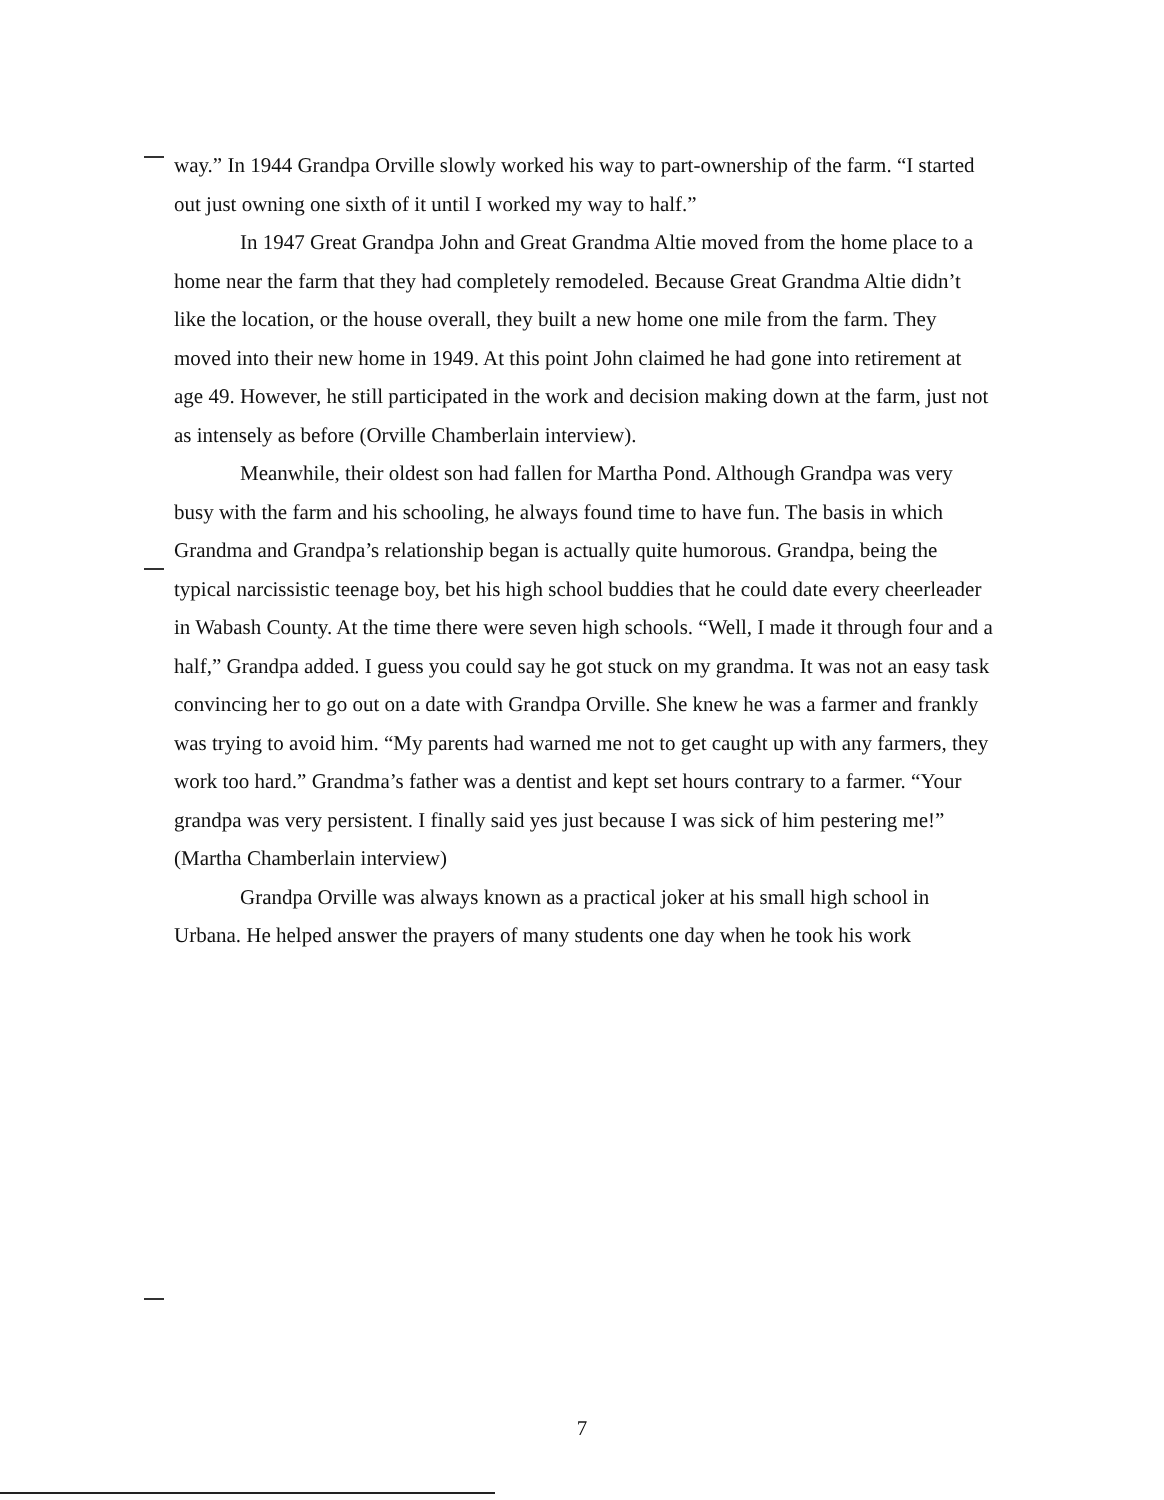way.” In 1944 Grandpa Orville slowly worked his way to part-ownership of the farm. “I started out just owning one sixth of it until I worked my way to half.”
In 1947 Great Grandpa John and Great Grandma Altie moved from the home place to a home near the farm that they had completely remodeled. Because Great Grandma Altie didn’t like the location, or the house overall, they built a new home one mile from the farm. They moved into their new home in 1949. At this point John claimed he had gone into retirement at age 49. However, he still participated in the work and decision making down at the farm, just not as intensely as before (Orville Chamberlain interview).
Meanwhile, their oldest son had fallen for Martha Pond. Although Grandpa was very busy with the farm and his schooling, he always found time to have fun. The basis in which Grandma and Grandpa’s relationship began is actually quite humorous. Grandpa, being the typical narcissistic teenage boy, bet his high school buddies that he could date every cheerleader in Wabash County. At the time there were seven high schools. “Well, I made it through four and a half,” Grandpa added. I guess you could say he got stuck on my grandma. It was not an easy task convincing her to go out on a date with Grandpa Orville. She knew he was a farmer and frankly was trying to avoid him. “My parents had warned me not to get caught up with any farmers, they work too hard.” Grandma’s father was a dentist and kept set hours contrary to a farmer. “Your grandpa was very persistent. I finally said yes just because I was sick of him pestering me!” (Martha Chamberlain interview)
Grandpa Orville was always known as a practical joker at his small high school in Urbana. He helped answer the prayers of many students one day when he took his work
7